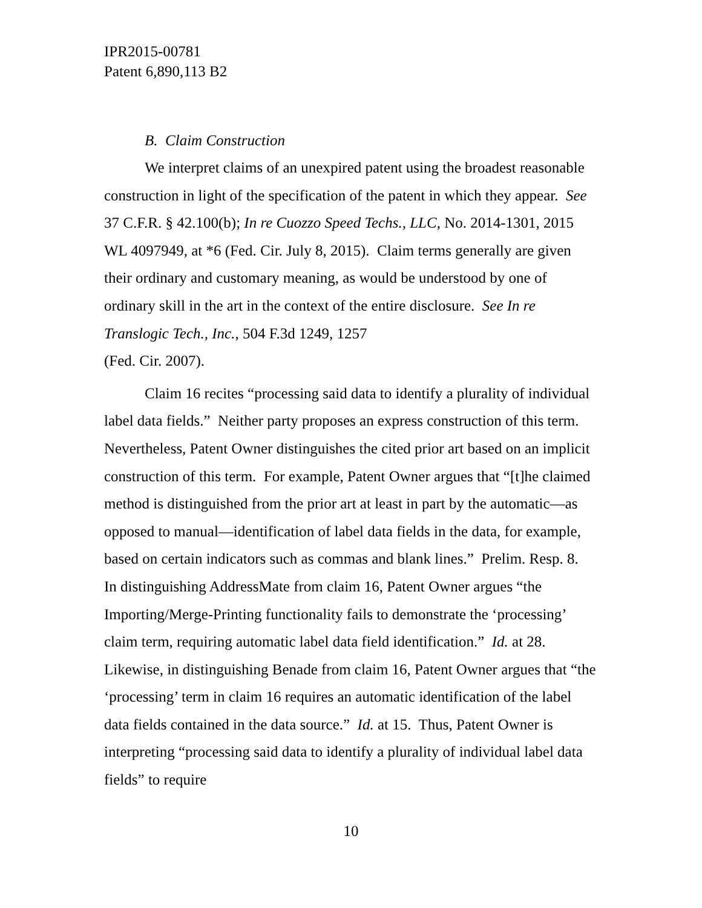IPR2015-00781
Patent 6,890,113 B2
B. Claim Construction
We interpret claims of an unexpired patent using the broadest reasonable construction in light of the specification of the patent in which they appear. See 37 C.F.R. § 42.100(b); In re Cuozzo Speed Techs., LLC, No. 2014-1301, 2015 WL 4097949, at *6 (Fed. Cir. July 8, 2015). Claim terms generally are given their ordinary and customary meaning, as would be understood by one of ordinary skill in the art in the context of the entire disclosure. See In re Translogic Tech., Inc., 504 F.3d 1249, 1257
(Fed. Cir. 2007).
Claim 16 recites “processing said data to identify a plurality of individual label data fields.” Neither party proposes an express construction of this term. Nevertheless, Patent Owner distinguishes the cited prior art based on an implicit construction of this term. For example, Patent Owner argues that “[t]he claimed method is distinguished from the prior art at least in part by the automatic—as opposed to manual—identification of label data fields in the data, for example, based on certain indicators such as commas and blank lines.” Prelim. Resp. 8. In distinguishing AddressMate from claim 16, Patent Owner argues “the Importing/Merge-Printing functionality fails to demonstrate the ‘processing’ claim term, requiring automatic label data field identification.” Id. at 28. Likewise, in distinguishing Benade from claim 16, Patent Owner argues that “the ‘processing’ term in claim 16 requires an automatic identification of the label data fields contained in the data source.” Id. at 15. Thus, Patent Owner is interpreting “processing said data to identify a plurality of individual label data fields” to require
10